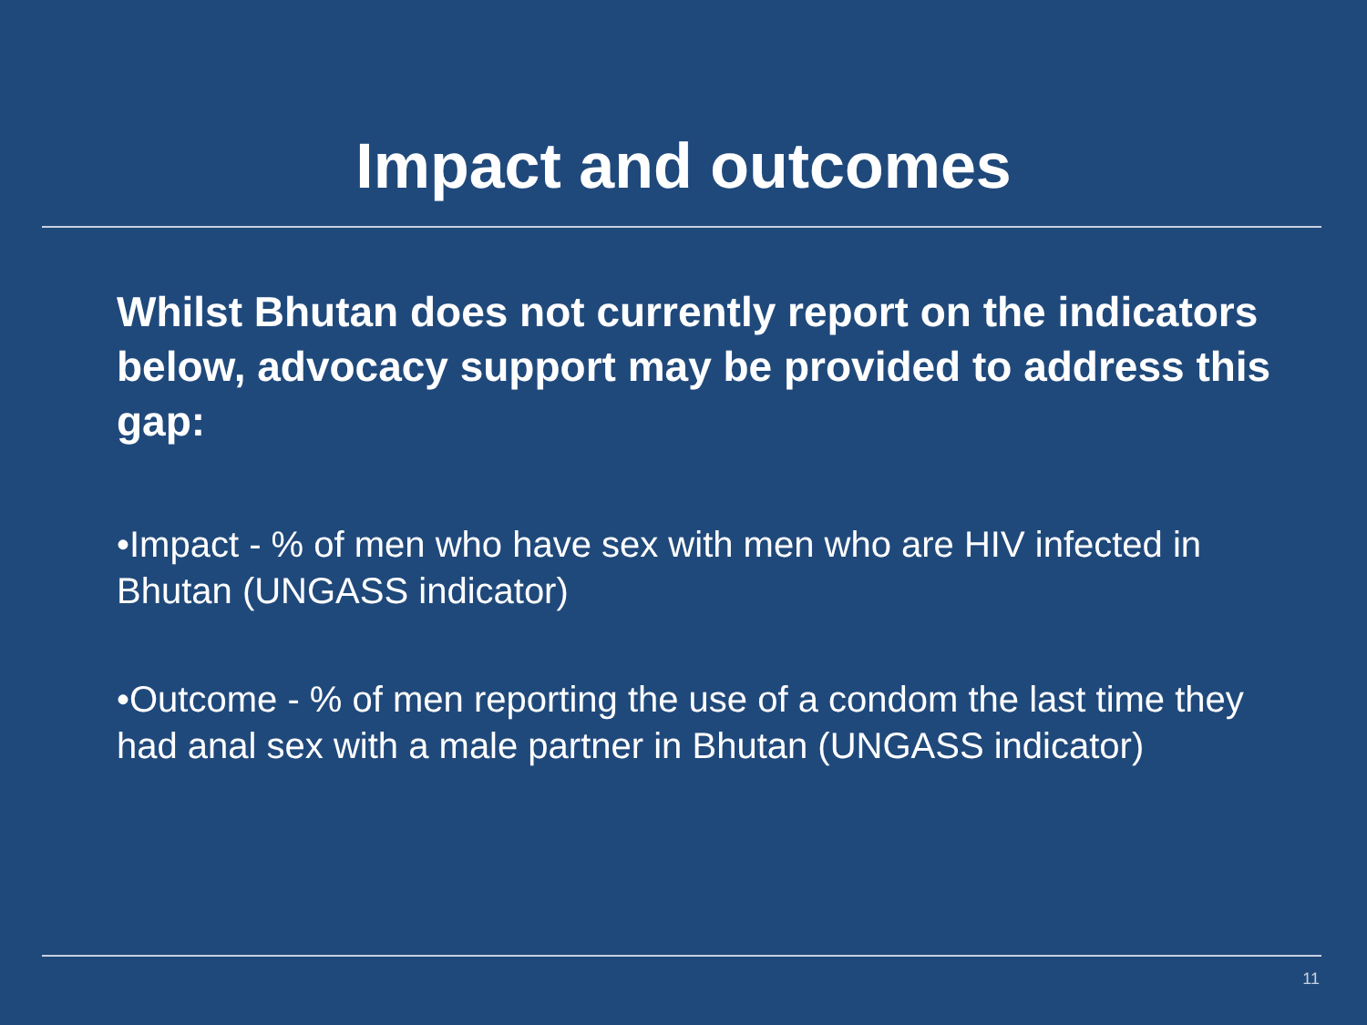Impact and outcomes
Whilst Bhutan does not currently report on the indicators below, advocacy support may be provided to address this gap:
•Impact - % of men who have sex with men who are HIV infected in Bhutan (UNGASS indicator)
•Outcome - % of men reporting the use of a condom the last time they had anal sex with a male partner in Bhutan (UNGASS indicator)
11